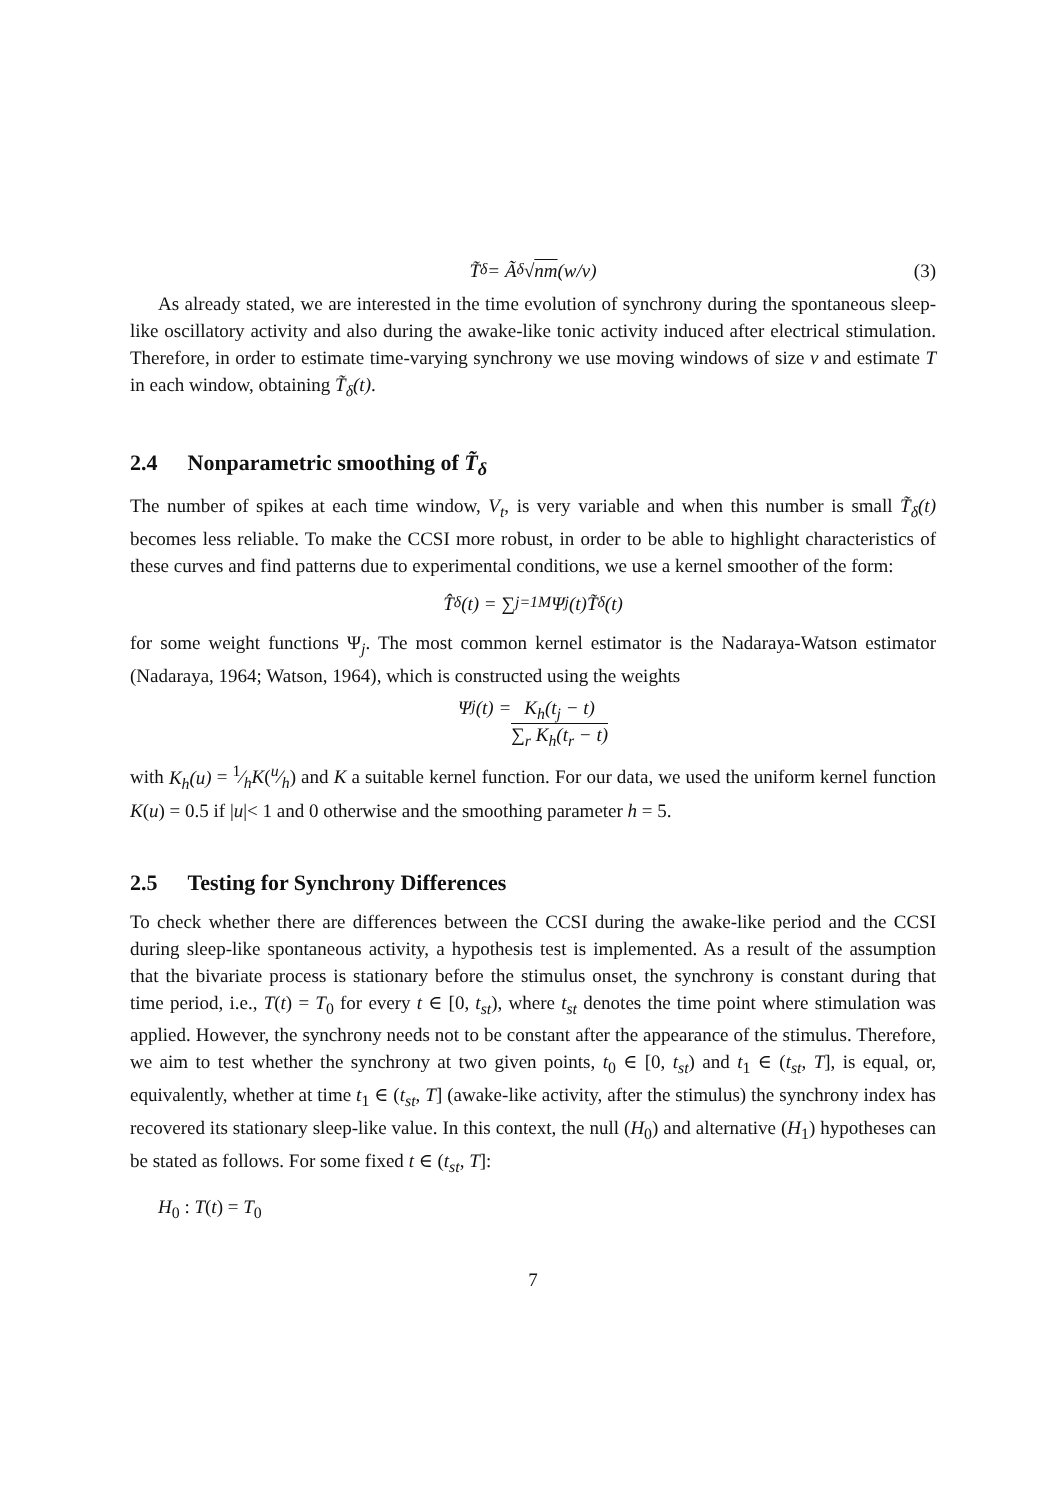T̃<sub>δ</sub> = Ã<sub>δ</sub>√ nm (w/v) (3)
As already stated, we are interested in the time evolution of synchrony during the spontaneous sleep-like oscillatory activity and also during the awake-like tonic activity induced after electrical stimulation. Therefore, in order to estimate time-varying synchrony we use moving windows of size v and estimate T in each window, obtaining T̃<sub>δ</sub>(t).
2.4 Nonparametric smoothing of T̃<sub>δ</sub>
The number of spikes at each time window, V<sub>t</sub>, is very variable and when this number is small T̃<sub>δ</sub>(t) becomes less reliable. To make the CCSI more robust, in order to be able to highlight characteristics of these curves and find patterns due to experimental conditions, we use a kernel smoother of the form:
T̂<sub>δ</sub>(t) = ∑<sub>j=1</sub><sup>M</sup> Ψ<sub>j</sub>(t)T̃<sub>δ</sub>(t)
for some weight functions Ψ<sub>j</sub>. The most common kernel estimator is the Nadaraya-Watson estimator (Nadaraya, 1964; Watson, 1964), which is constructed using the weights
Ψ<sub>j</sub>(t) = K<sub>h</sub>(t<sub>j</sub> − t) ∑<sub>r</sub> K<sub>h</sub>(t<sub>r</sub> − t)
with K<sub>h</sub>(u) = 1⁄hK(u⁄h) and K a suitable kernel function. For our data, we used the uniform kernel function K(u) = 0.5 if |u|< 1 and 0 otherwise and the smoothing parameter h = 5.
2.5 Testing for Synchrony Differences
To check whether there are differences between the CCSI during the awake-like period and the CCSI during sleep-like spontaneous activity, a hypothesis test is implemented. As a result of the assumption that the bivariate process is stationary before the stimulus onset, the synchrony is constant during that time period, i.e., T(t) = T<sub>0</sub> for every t ∈ [0, t<sub>st</sub>), where t<sub>st</sub> denotes the time point where stimulation was applied. However, the synchrony needs not to be constant after the appearance of the stimulus. Therefore, we aim to test whether the synchrony at two given points, t<sub>0</sub> ∈ [0, t<sub>st</sub>) and t<sub>1</sub> ∈ (t<sub>st</sub>, T], is equal, or, equivalently, whether at time t<sub>1</sub> ∈ (t<sub>st</sub>, T] (awake-like activity, after the stimulus) the synchrony index has recovered its stationary sleep-like value. In this context, the null (H<sub>0</sub>) and alternative (H<sub>1</sub>) hypotheses can be stated as follows. For some fixed t ∈ (t<sub>st</sub>, T]:
H<sub>0</sub> : T(t) = T<sub>0</sub>
7